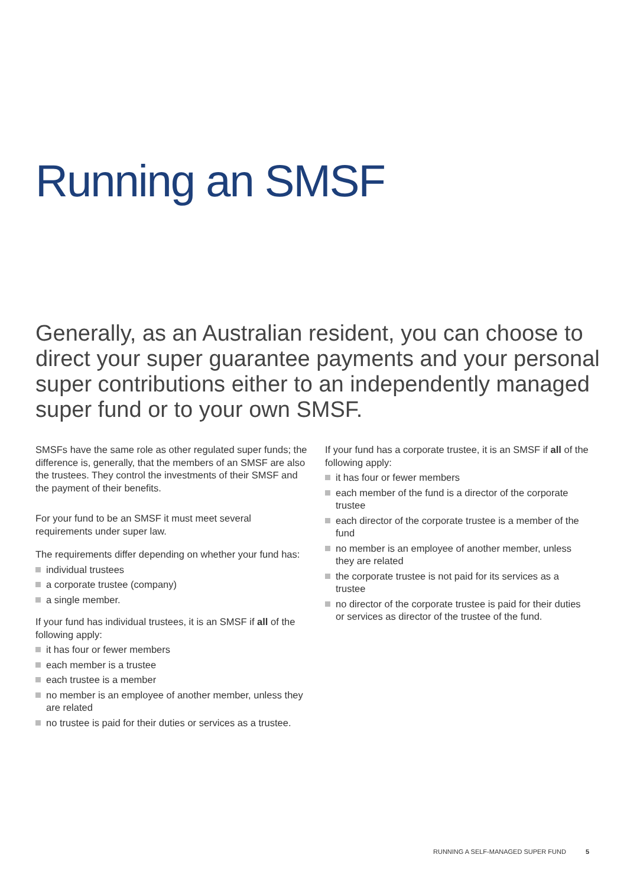Running an SMSF
Generally, as an Australian resident, you can choose to direct your super guarantee payments and your personal super contributions either to an independently managed super fund or to your own SMSF.
SMSFs have the same role as other regulated super funds; the difference is, generally, that the members of an SMSF are also the trustees. They control the investments of their SMSF and the payment of their benefits.
For your fund to be an SMSF it must meet several requirements under super law.
The requirements differ depending on whether your fund has:
individual trustees
a corporate trustee (company)
a single member.
If your fund has individual trustees, it is an SMSF if all of the following apply:
it has four or fewer members
each member is a trustee
each trustee is a member
no member is an employee of another member, unless they are related
no trustee is paid for their duties or services as a trustee.
If your fund has a corporate trustee, it is an SMSF if all of the following apply:
it has four or fewer members
each member of the fund is a director of the corporate trustee
each director of the corporate trustee is a member of the fund
no member is an employee of another member, unless they are related
the corporate trustee is not paid for its services as a trustee
no director of the corporate trustee is paid for their duties or services as director of the trustee of the fund.
RUNNING A SELF-MANAGED SUPER FUND 5